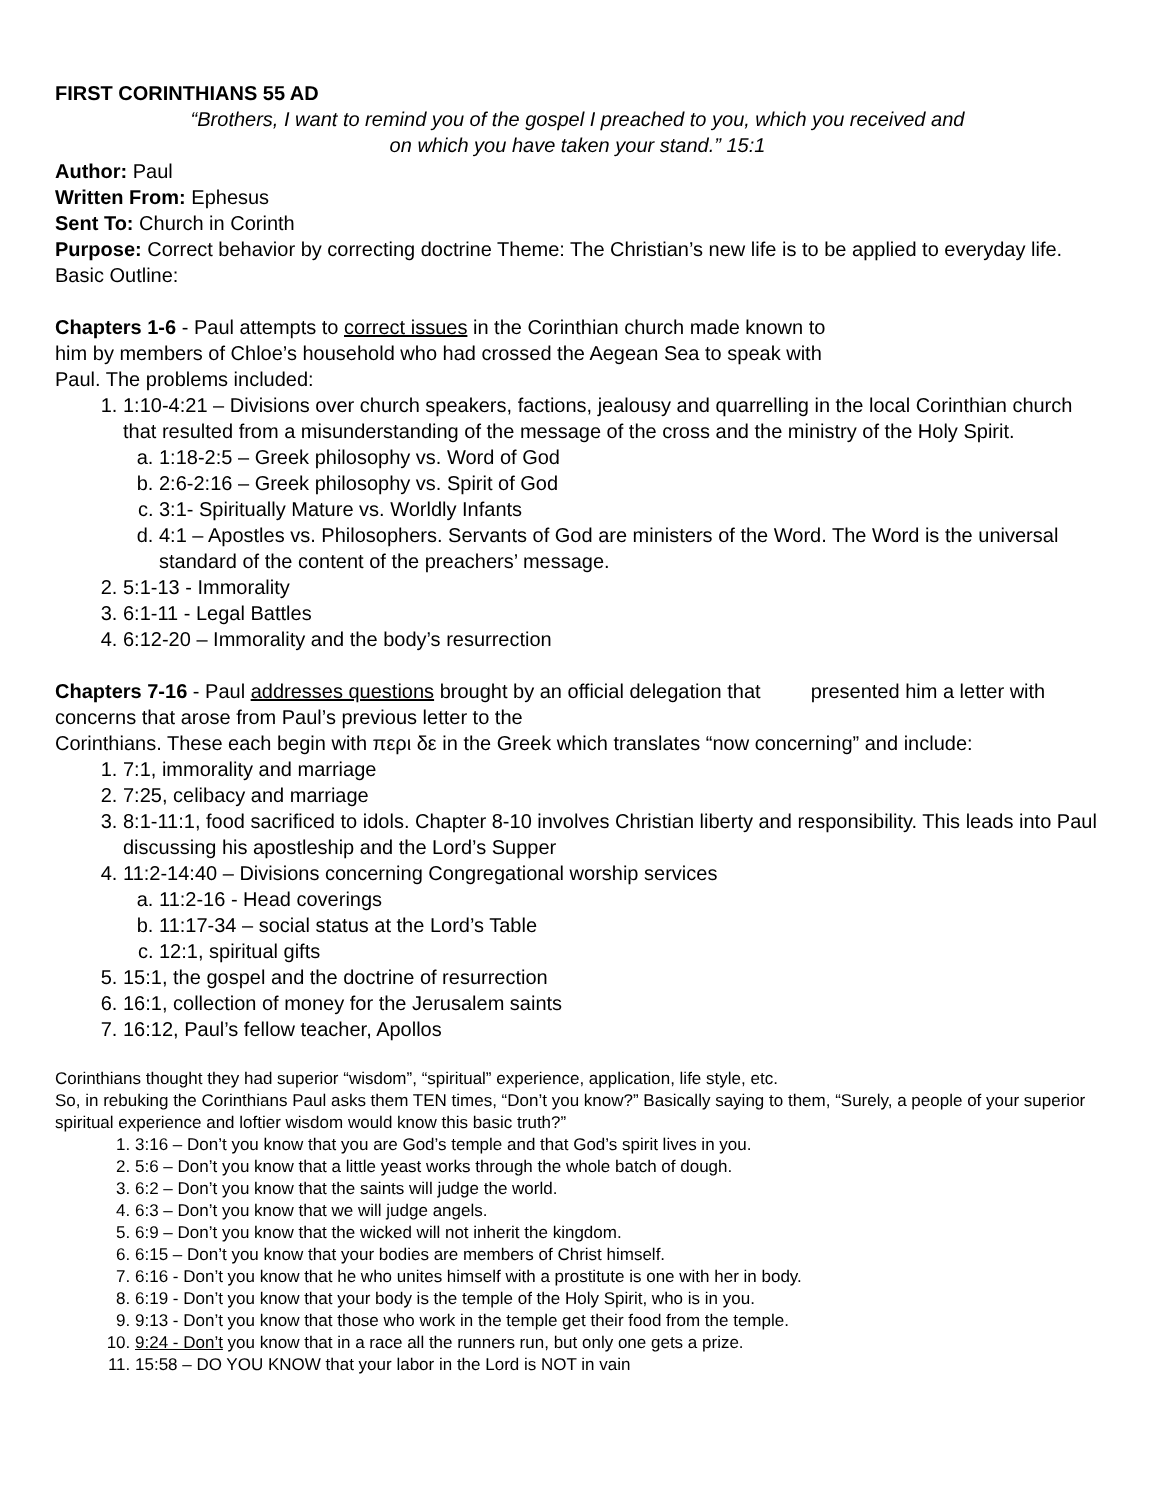FIRST CORINTHIANS 55 AD
“Brothers, I want to remind you of the gospel I preached to you, which you received and
on which you have taken your stand.” 15:1
Author: Paul
Written From: Ephesus
Sent To: Church in Corinth
Purpose: Correct behavior by correcting doctrine Theme: The Christian’s new life is to be applied to everyday life. Basic Outline:
Chapters 1-6 - Paul attempts to correct issues in the Corinthian church made known to
him by members of Chloe’s household who had crossed the Aegean Sea to speak with
Paul. The problems included:
1. 1:10-4:21 – Divisions over church speakers, factions, jealousy and quarrelling in the local Corinthian church that resulted from a misunderstanding of the message of the cross and the ministry of the Holy Spirit.
a. 1:18-2:5 – Greek philosophy vs. Word of God
b. 2:6-2:16 – Greek philosophy vs. Spirit of God
c. 3:1- Spiritually Mature vs. Worldly Infants
d. 4:1 – Apostles vs. Philosophers. Servants of God are ministers of the Word. The Word is the universal standard of the content of the preachers’ message.
2. 5:1-13 - Immorality
3. 6:1-11 - Legal Battles
4. 6:12-20 – Immorality and the body’s resurrection
Chapters 7-16 - Paul addresses questions brought by an official delegation that presented him a letter with concerns that arose from Paul’s previous letter to the
Corinthians. These each begin with περι δε in the Greek which translates “now concerning” and include:
1. 7:1, immorality and marriage
2. 7:25, celibacy and marriage
3. 8:1-11:1, food sacrificed to idols. Chapter 8-10 involves Christian liberty and responsibility. This leads into Paul discussing his apostleship and the Lord’s Supper
4. 11:2-14:40 – Divisions concerning Congregational worship services
a. 11:2-16 - Head coverings
b. 11:17-34 – social status at the Lord’s Table
c. 12:1, spiritual gifts
5. 15:1, the gospel and the doctrine of resurrection
6. 16:1, collection of money for the Jerusalem saints
7. 16:12, Paul’s fellow teacher, Apollos
Corinthians thought they had superior “wisdom”, “spiritual” experience, application, life style, etc.
So, in rebuking the Corinthians Paul asks them TEN times, “Don’t you know?” Basically saying to them, “Surely, a people of your superior spiritual experience and loftier wisdom would know this basic truth?”
1. 3:16 – Don’t you know that you are God’s temple and that God’s spirit lives in you.
2. 5:6 – Don’t you know that a little yeast works through the whole batch of dough.
3. 6:2 – Don’t you know that the saints will judge the world.
4. 6:3 – Don’t you know that we will judge angels.
5. 6:9 – Don’t you know that the wicked will not inherit the kingdom.
6. 6:15 – Don’t you know that your bodies are members of Christ himself.
7. 6:16 - Don’t you know that he who unites himself with a prostitute is one with her in body.
8. 6:19 - Don’t you know that your body is the temple of the Holy Spirit, who is in you.
9. 9:13 - Don’t you know that those who work in the temple get their food from the temple.
10. 9:24 - Don’t you know that in a race all the runners run, but only one gets a prize.
11. 15:58 – DO YOU KNOW that your labor in the Lord is NOT in vain